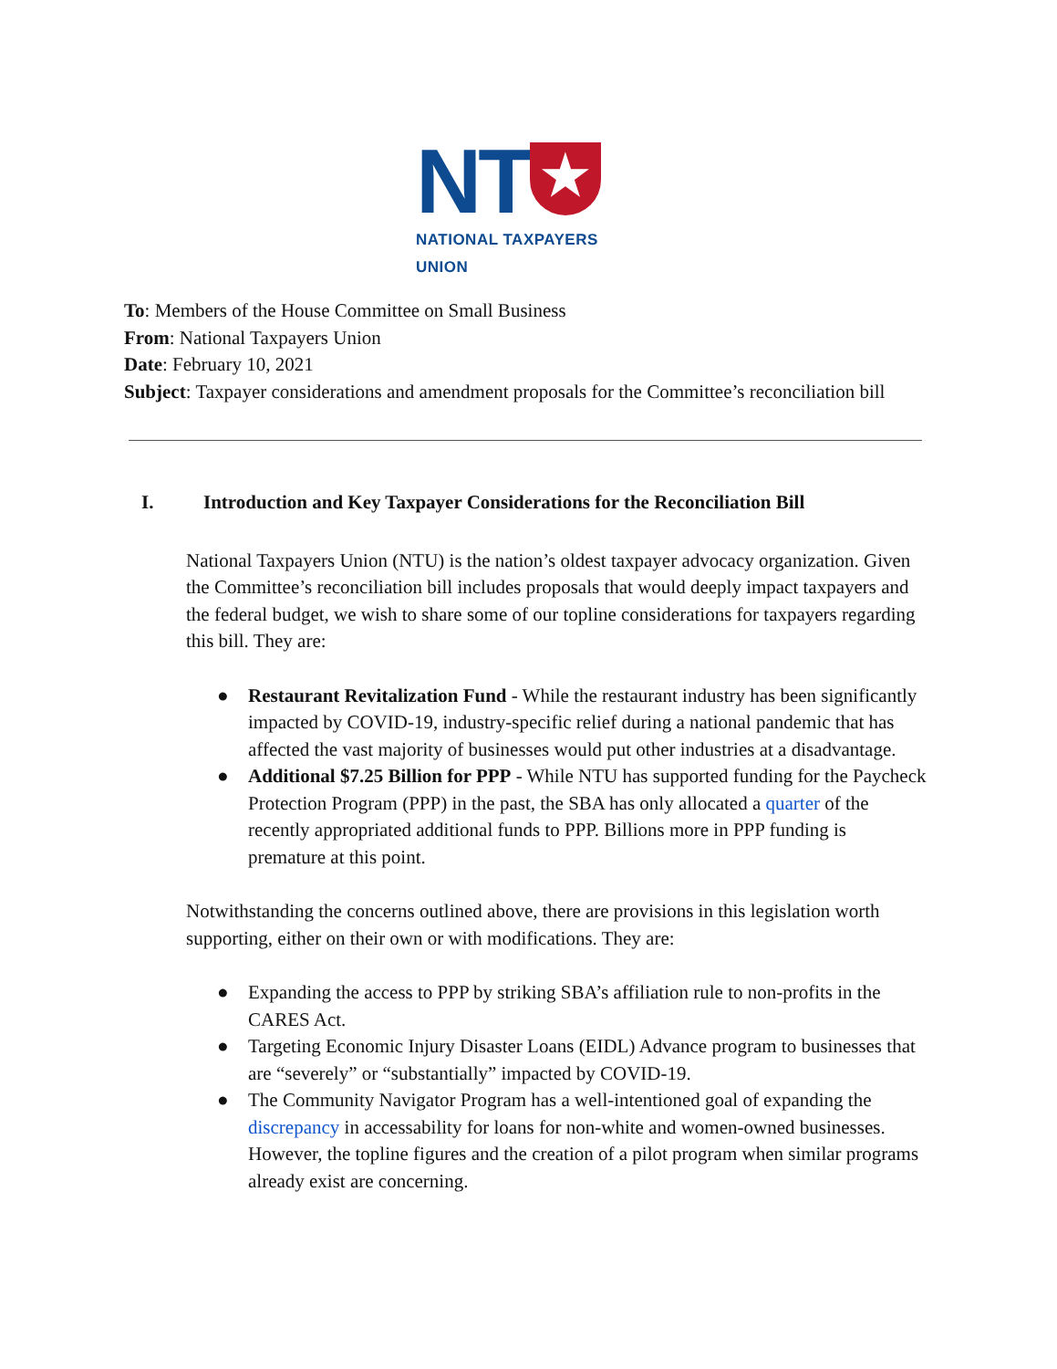NT ★
NATIONAL TAXPAYERS UNION
To: Members of the House Committee on Small Business
From: National Taxpayers Union
Date: February 10, 2021
Subject: Taxpayer considerations and amendment proposals for the Committee’s reconciliation bill
I. Introduction and Key Taxpayer Considerations for the Reconciliation Bill
National Taxpayers Union (NTU) is the nation’s oldest taxpayer advocacy organization. Given the Committee’s reconciliation bill includes proposals that would deeply impact taxpayers and the federal budget, we wish to share some of our topline considerations for taxpayers regarding this bill. They are:
● Restaurant Revitalization Fund - While the restaurant industry has been significantly impacted by COVID-19, industry-specific relief during a national pandemic that has affected the vast majority of businesses would put other industries at a disadvantage.
● Additional $7.25 Billion for PPP - While NTU has supported funding for the Paycheck Protection Program (PPP) in the past, the SBA has only allocated a quarter of the recently appropriated additional funds to PPP. Billions more in PPP funding is premature at this point.
Notwithstanding the concerns outlined above, there are provisions in this legislation worth supporting, either on their own or with modifications. They are:
● Expanding the access to PPP by striking SBA’s affiliation rule to non-profits in the CARES Act.
● Targeting Economic Injury Disaster Loans (EIDL) Advance program to businesses that are “severely” or “substantially” impacted by COVID-19.
● The Community Navigator Program has a well-intentioned goal of expanding the discrepancy in accessability for loans for non-white and women-owned businesses. However, the topline figures and the creation of a pilot program when similar programs already exist are concerning.